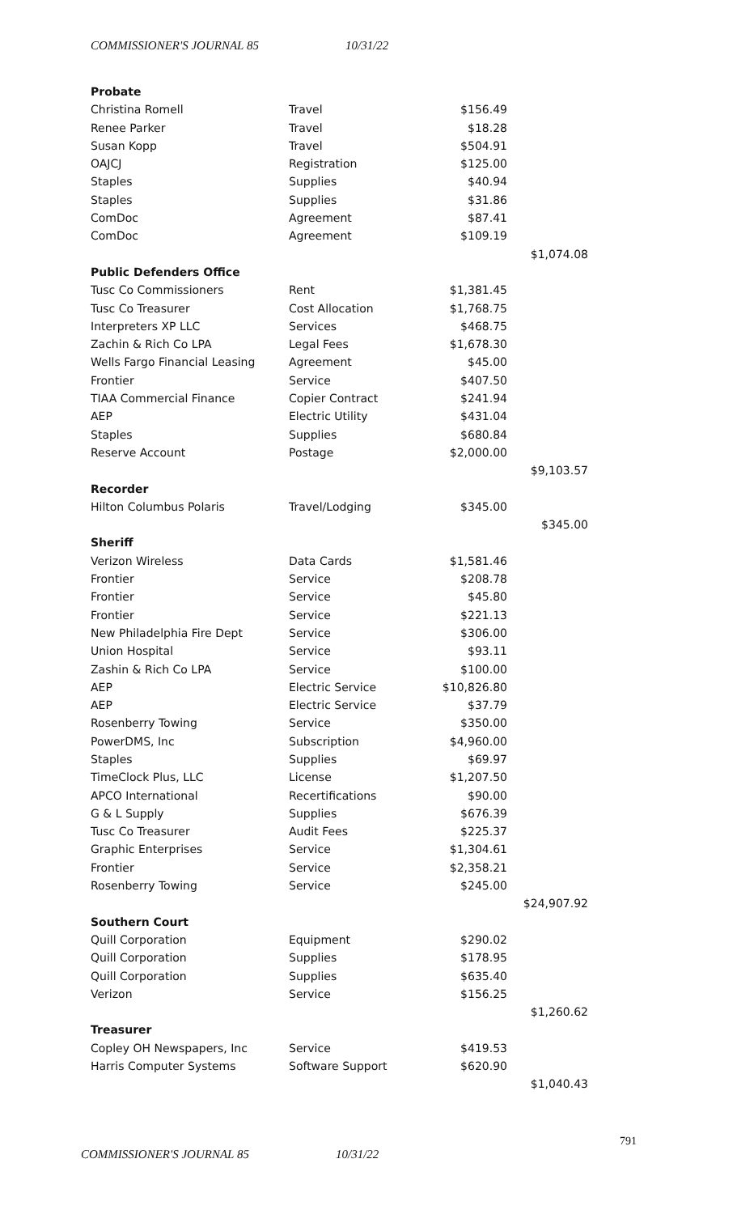COMMISSIONER'S JOURNAL 85 10/31/22
| Probate | | | |
| Christina Romell | Travel | $156.49 | |
| Renee Parker | Travel | $18.28 | |
| Susan Kopp | Travel | $504.91 | |
| OAJCJ | Registration | $125.00 | |
| Staples | Supplies | $40.94 | |
| Staples | Supplies | $31.86 | |
| ComDoc | Agreement | $87.41 | |
| ComDoc | Agreement | $109.19 | |
| | | | $1,074.08 |
| Public Defenders Office | | | |
| Tusc Co Commissioners | Rent | $1,381.45 | |
| Tusc Co Treasurer | Cost Allocation | $1,768.75 | |
| Interpreters XP LLC | Services | $468.75 | |
| Zachin & Rich Co LPA | Legal Fees | $1,678.30 | |
| Wells Fargo Financial Leasing | Agreement | $45.00 | |
| Frontier | Service | $407.50 | |
| TIAA Commercial Finance | Copier Contract | $241.94 | |
| AEP | Electric Utility | $431.04 | |
| Staples | Supplies | $680.84 | |
| Reserve Account | Postage | $2,000.00 | |
| | | | $9,103.57 |
| Recorder | | | |
| Hilton Columbus Polaris | Travel/Lodging | $345.00 | |
| | | | $345.00 |
| Sheriff | | | |
| Verizon Wireless | Data Cards | $1,581.46 | |
| Frontier | Service | $208.78 | |
| Frontier | Service | $45.80 | |
| Frontier | Service | $221.13 | |
| New Philadelphia Fire Dept | Service | $306.00 | |
| Union Hospital | Service | $93.11 | |
| Zashin & Rich Co LPA | Service | $100.00 | |
| AEP | Electric Service | $10,826.80 | |
| AEP | Electric Service | $37.79 | |
| Rosenberry Towing | Service | $350.00 | |
| PowerDMS, Inc | Subscription | $4,960.00 | |
| Staples | Supplies | $69.97 | |
| TimeClock Plus, LLC | License | $1,207.50 | |
| APCO International | Recertifications | $90.00 | |
| G & L Supply | Supplies | $676.39 | |
| Tusc Co Treasurer | Audit Fees | $225.37 | |
| Graphic Enterprises | Service | $1,304.61 | |
| Frontier | Service | $2,358.21 | |
| Rosenberry Towing | Service | $245.00 | |
| | | | $24,907.92 |
| Southern Court | | | |
| Quill Corporation | Equipment | $290.02 | |
| Quill Corporation | Supplies | $178.95 | |
| Quill Corporation | Supplies | $635.40 | |
| Verizon | Service | $156.25 | |
| | | | $1,260.62 |
| Treasurer | | | |
| Copley OH Newspapers, Inc | Service | $419.53 | |
| Harris Computer Systems | Software Support | $620.90 | |
| | | | $1,040.43 |
791
COMMISSIONER'S JOURNAL 85 10/31/22